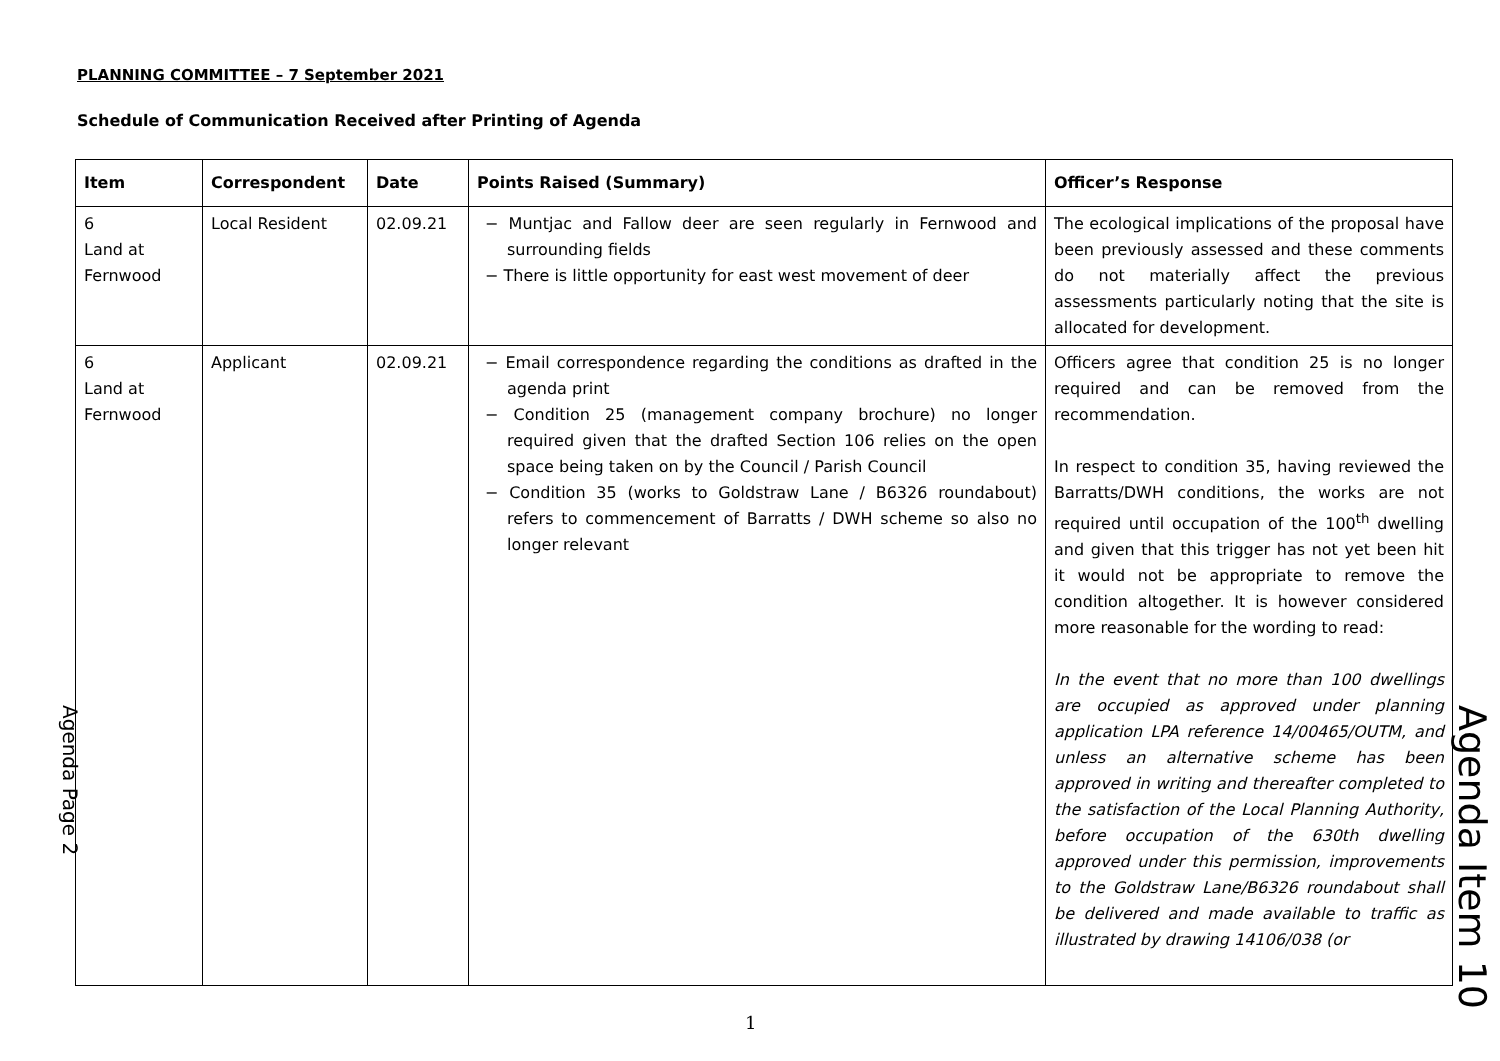PLANNING COMMITTEE – 7 September 2021
Schedule of Communication Received after Printing of Agenda
| Item | Correspondent | Date | Points Raised (Summary) | Officer’s Response |
| --- | --- | --- | --- | --- |
| 6 Land at Fernwood | Local Resident | 02.09.21 | − Muntjac and Fallow deer are seen regularly in Fernwood and surrounding fields − There is little opportunity for east west movement of deer | The ecological implications of the proposal have been previously assessed and these comments do not materially affect the previous assessments particularly noting that the site is allocated for development. |
| 6 Land at Fernwood | Applicant | 02.09.21 | − Email correspondence regarding the conditions as drafted in the agenda print − Condition 25 (management company brochure) no longer required given that the drafted Section 106 relies on the open space being taken on by the Council / Parish Council − Condition 35 (works to Goldstraw Lane / B6326 roundabout) refers to commencement of Barratts / DWH scheme so also no longer relevant | Officers agree that condition 25 is no longer required and can be removed from the recommendation. In respect to condition 35, having reviewed the Barratts/DWH conditions, the works are not required until occupation of the 100<sup>th</sup> dwelling and given that this trigger has not yet been hit it would not be appropriate to remove the condition altogether. It is however considered more reasonable for the wording to read: In the event that no more than 100 dwellings are occupied as approved under planning application LPA reference 14/00465/OUTM, and unless an alternative scheme has been approved in writing and thereafter completed to the satisfaction of the Local Planning Authority, before occupation of the 630th dwelling approved under this permission, improvements to the Goldstraw Lane/B6326 roundabout shall be delivered and made available to traffic as illustrated by drawing 14106/038 (or |
Agenda Page 2
Agenda Item 10
1